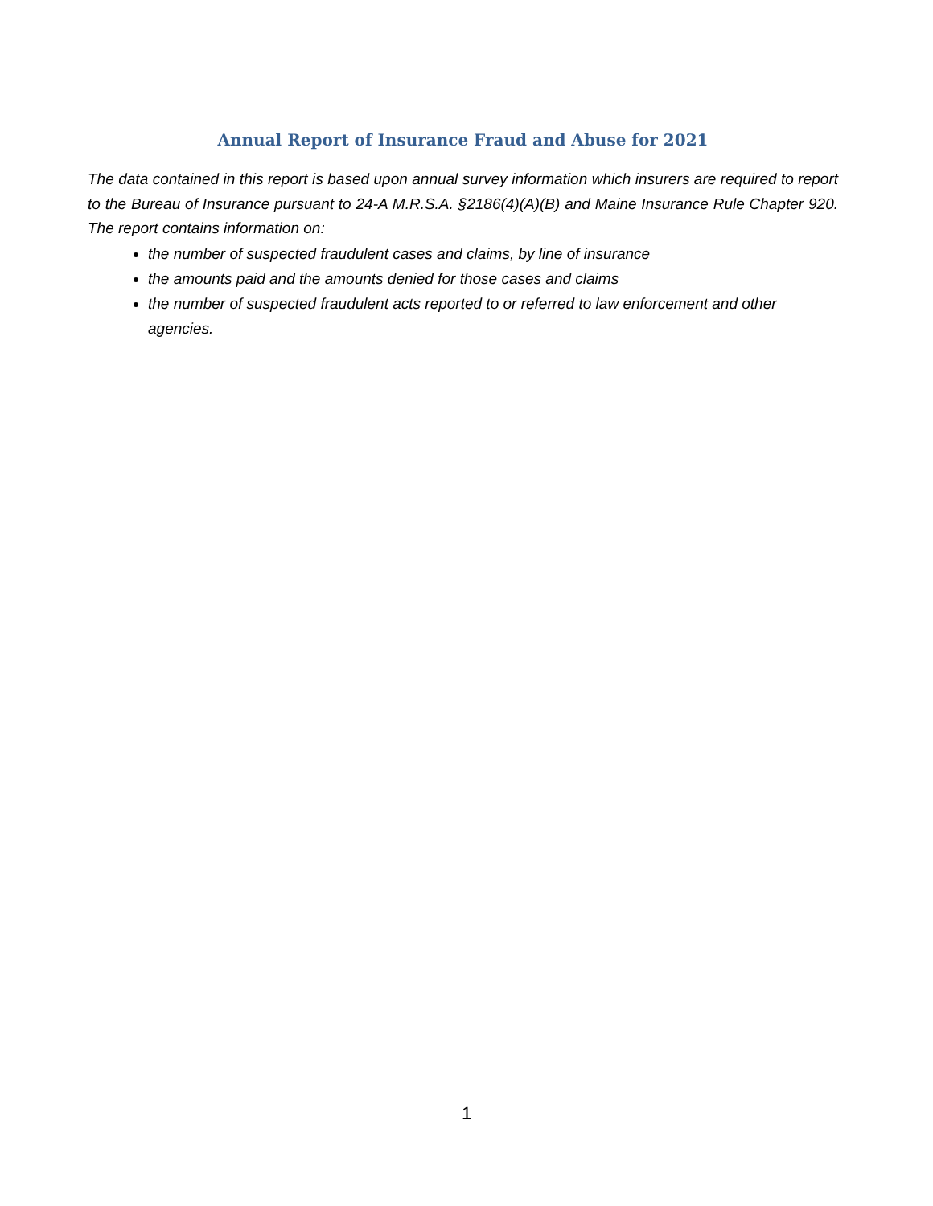Annual Report of Insurance Fraud and Abuse for 2021
The data contained in this report is based upon annual survey information which insurers are required to report to the Bureau of Insurance pursuant to 24-A M.R.S.A. §2186(4)(A)(B) and Maine Insurance Rule Chapter 920. The report contains information on:
the number of suspected fraudulent cases and claims, by line of insurance
the amounts paid and the amounts denied for those cases and claims
the number of suspected fraudulent acts reported to or referred to law enforcement and other agencies.
1